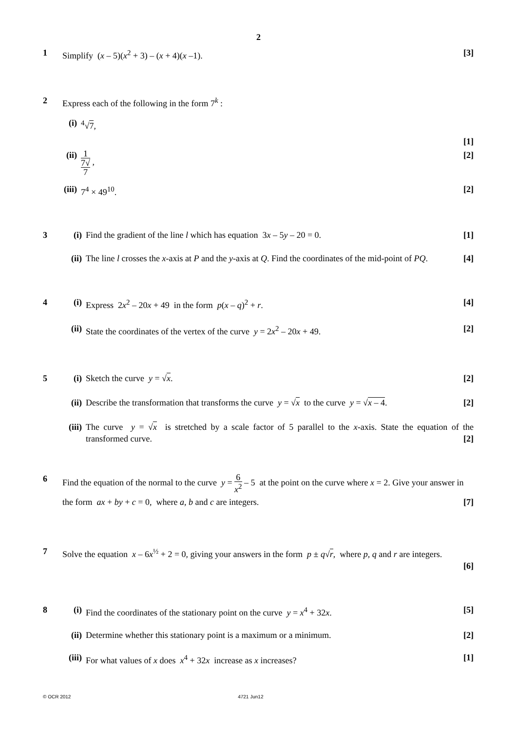2
1 Simplify (x – 5)(x<sup>2</sup> + 3) – (x + 4)(x –1). [3]
2 Express each of the following in the form 7<sup>k</sup> :
(i)
<sup>4</sup>√7,
[1]
(ii)
1 7√
7 , [2]
(iii)
7<sup>4</sup> × 49<sup>10</sup>. [2]
3 (i) Find the gradient of the line l which has equation 3x – 5y – 20 = 0. [1]
(ii)
The line l crosses the x-axis at P and the y-axis at Q. Find the coordinates of the mid-point of PQ. [4]
4 (i) Express 2x<sup>2</sup> – 20x + 49 in the form p(x – q)<sup>2</sup> + r. [4]
(ii)
State the coordinates of the vertex of the curve y = 2x<sup>2</sup> – 20x + 49. [2]
5 (i) Sketch the curve y = √x. [2]
(ii)
Describe the transformation that transforms the curve y = √x to the curve y = √x – 4. [2]
(iii)
The curve y = √x is stretched by a scale factor of 5 parallel to the x-axis. State the equation of the transformed curve. [2]
6
Find the equation of the normal to the curve y = 6 x<sup>2</sup> – 5 at the point on the curve where x = 2. Give your answer in the form ax + by + c = 0, where a, b and c are integers. [7]
7 Solve the equation x – 6x<sup>½</sup> + 2 = 0, giving your answers in the form p ± q√r, where p, q and r are integers.
[6]
8 (i) Find the coordinates of the stationary point on the curve y = x<sup>4</sup> + 32x. [5]
(ii)
Determine whether this stationary point is a maximum or a minimum. [2]
(iii)
For what values of x does x<sup>4</sup> + 32x increase as x increases? [1]
© OCR 2012 4721 Jun12